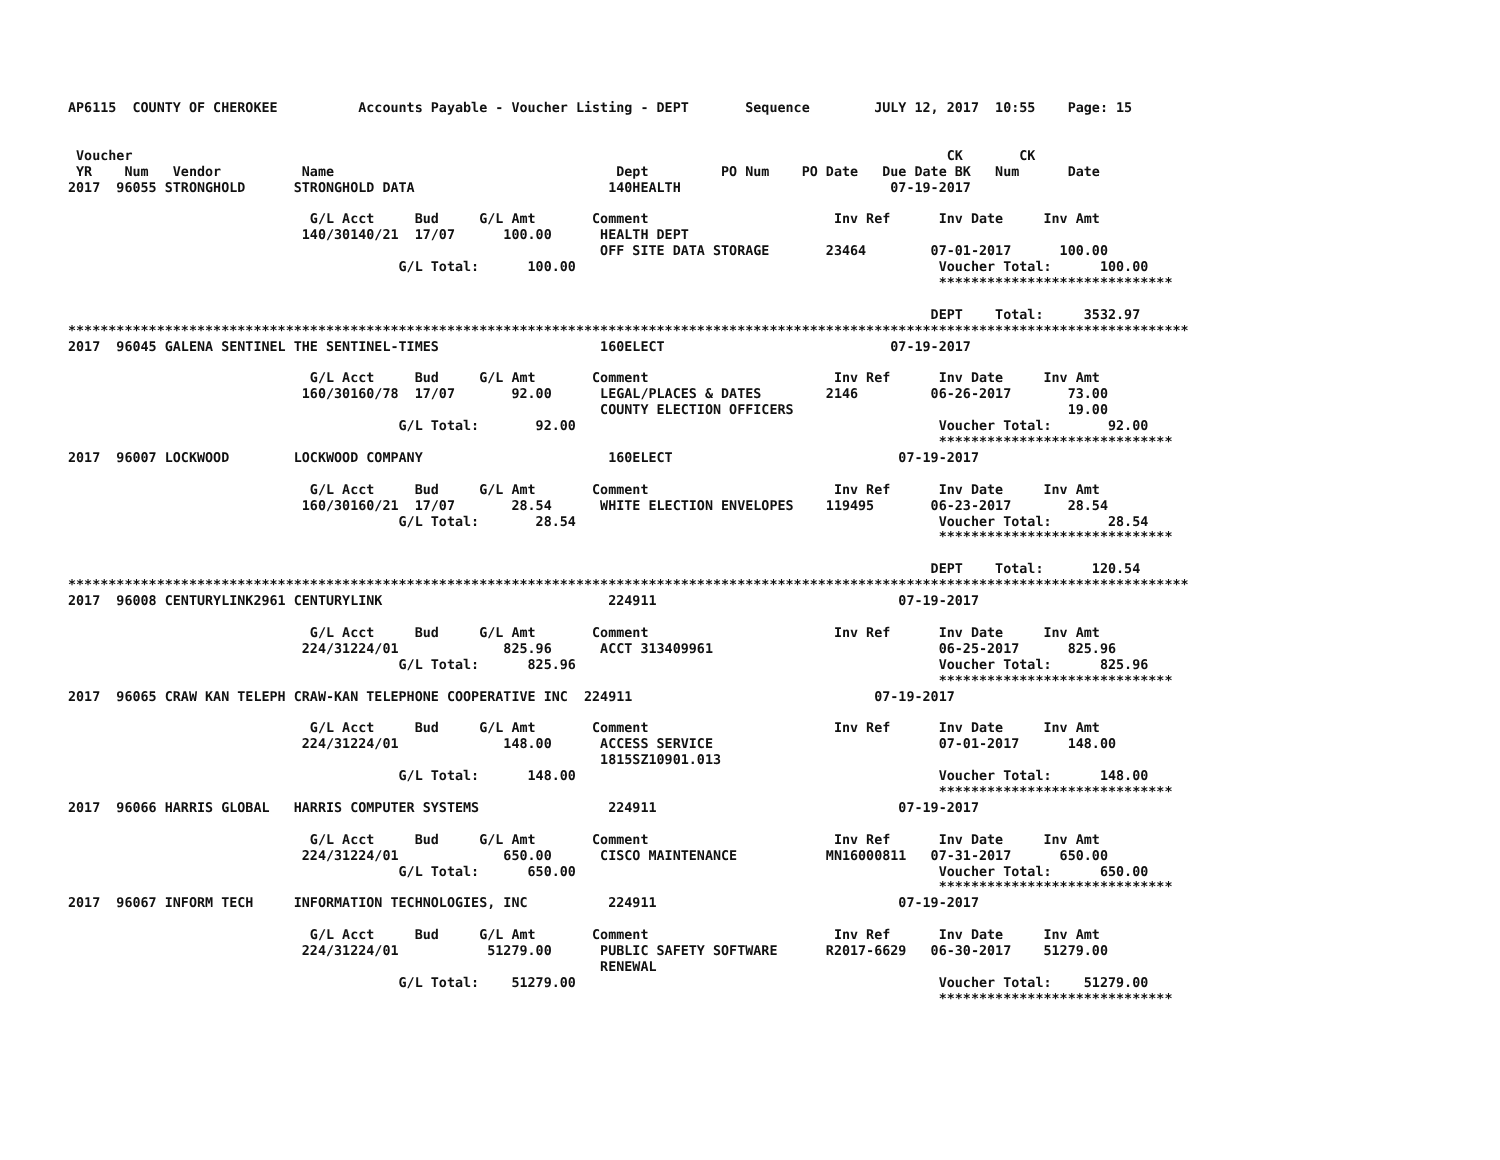AP6115  COUNTY OF CHEROKEE          Accounts Payable - Voucher Listing - DEPT       Sequence        JULY 12, 2017  10:55    Page: 15


 Voucher                                                                                                     CK       CK
 YR    Num   Vendor          Name                                   Dept         PO Num    PO Date   Due Date BK   Num      Date
2017  96055 STRONGHOLD      STRONGHOLD DATA                        140HEALTH                          07-19-2017

                              G/L Acct     Bud     G/L Amt       Comment                       Inv Ref      Inv Date     Inv Amt
                             140/30140/21  17/07      100.00      HEALTH DEPT
                                                                  OFF SITE DATA STORAGE       23464        07-01-2017      100.00
                                         G/L Total:      100.00                                             Voucher Total:      100.00
                                                                                                            *****************************

                                                                                                           DEPT    Total:     3532.97
*******************************************************************************************************************************************
2017  96045 GALENA SENTINEL THE SENTINEL-TIMES                    160ELECT                            07-19-2017

                              G/L Acct     Bud     G/L Amt       Comment                       Inv Ref      Inv Date     Inv Amt
                             160/30160/78  17/07       92.00      LEGAL/PLACES & DATES        2146         06-26-2017       73.00
                                                                  COUNTY ELECTION OFFICERS                                  19.00
                                         G/L Total:       92.00                                             Voucher Total:       92.00
                                                                                                            *****************************
2017  96007 LOCKWOOD        LOCKWOOD COMPANY                       160ELECT                            07-19-2017

                              G/L Acct     Bud     G/L Amt       Comment                       Inv Ref      Inv Date     Inv Amt
                             160/30160/21  17/07       28.54      WHITE ELECTION ENVELOPES    119495       06-23-2017       28.54
                                         G/L Total:       28.54                                             Voucher Total:       28.54
                                                                                                            *****************************

                                                                                                           DEPT    Total:      120.54
*******************************************************************************************************************************************
2017  96008 CENTURYLINK2961 CENTURYLINK                            224911                              07-19-2017

                              G/L Acct     Bud     G/L Amt       Comment                       Inv Ref      Inv Date     Inv Amt
                             224/31224/01             825.96      ACCT 313409961                            06-25-2017      825.96
                                         G/L Total:      825.96                                             Voucher Total:      825.96
                                                                                                            *****************************
2017  96065 CRAW KAN TELEPH CRAW-KAN TELEPHONE COOPERATIVE INC  224911                              07-19-2017

                              G/L Acct     Bud     G/L Amt       Comment                       Inv Ref      Inv Date     Inv Amt
                             224/31224/01             148.00      ACCESS SERVICE                            07-01-2017      148.00
                                                                  1815SZ10901.013
                                         G/L Total:      148.00                                             Voucher Total:      148.00
                                                                                                            *****************************
2017  96066 HARRIS GLOBAL   HARRIS COMPUTER SYSTEMS                224911                              07-19-2017

                              G/L Acct     Bud     G/L Amt       Comment                       Inv Ref      Inv Date     Inv Amt
                             224/31224/01             650.00      CISCO MAINTENANCE           MN16000811   07-31-2017      650.00
                                         G/L Total:      650.00                                             Voucher Total:      650.00
                                                                                                            *****************************
2017  96067 INFORM TECH     INFORMATION TECHNOLOGIES, INC          224911                              07-19-2017

                              G/L Acct     Bud     G/L Amt       Comment                       Inv Ref      Inv Date     Inv Amt
                             224/31224/01           51279.00      PUBLIC SAFETY SOFTWARE      R2017-6629   06-30-2017    51279.00
                                                                  RENEWAL
                                         G/L Total:    51279.00                                             Voucher Total:    51279.00
                                                                                                            *****************************